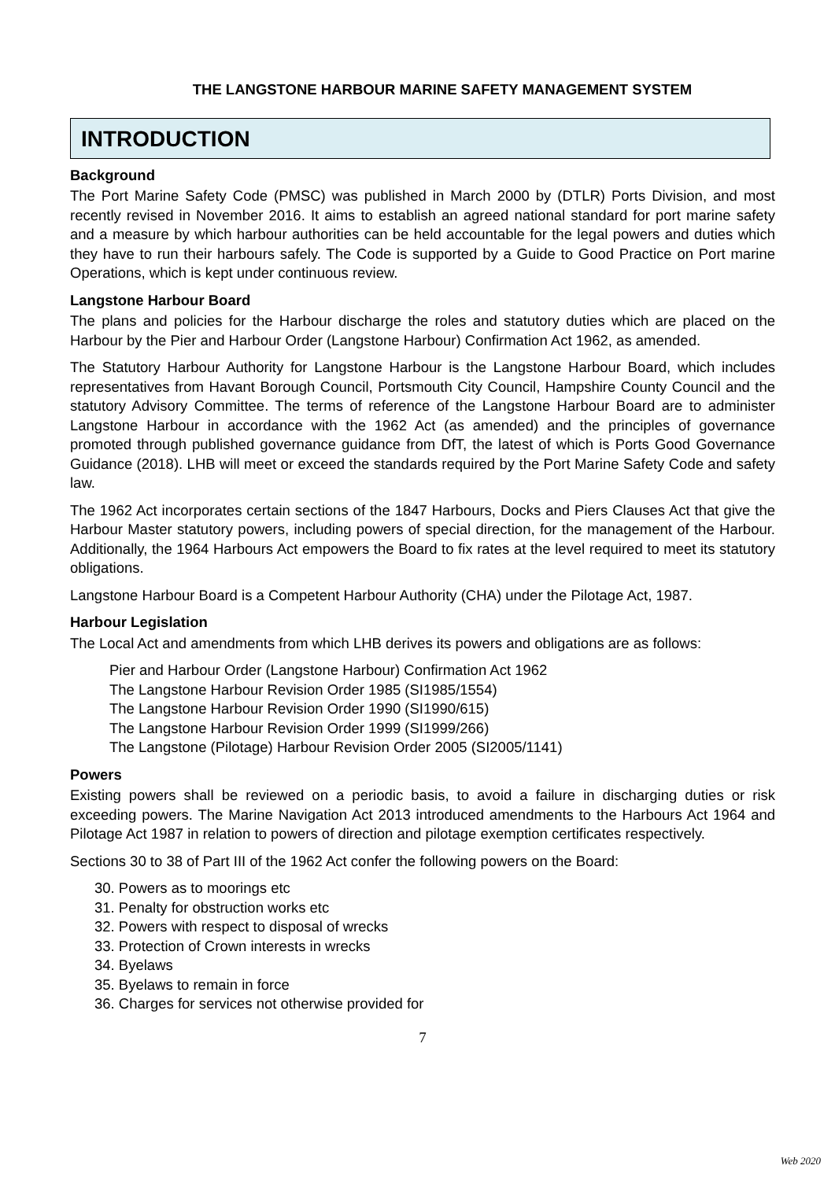THE LANGSTONE HARBOUR MARINE SAFETY MANAGEMENT SYSTEM
INTRODUCTION
Background
The Port Marine Safety Code (PMSC) was published in March 2000 by (DTLR) Ports Division, and most recently revised in November 2016. It aims to establish an agreed national standard for port marine safety and a measure by which harbour authorities can be held accountable for the legal powers and duties which they have to run their harbours safely. The Code is supported by a Guide to Good Practice on Port marine Operations, which is kept under continuous review.
Langstone Harbour Board
The plans and policies for the Harbour discharge the roles and statutory duties which are placed on the Harbour by the Pier and Harbour Order (Langstone Harbour) Confirmation Act 1962, as amended.
The Statutory Harbour Authority for Langstone Harbour is the Langstone Harbour Board, which includes representatives from Havant Borough Council, Portsmouth City Council, Hampshire County Council and the statutory Advisory Committee. The terms of reference of the Langstone Harbour Board are to administer Langstone Harbour in accordance with the 1962 Act (as amended) and the principles of governance promoted through published governance guidance from DfT, the latest of which is Ports Good Governance Guidance (2018). LHB will meet or exceed the standards required by the Port Marine Safety Code and safety law.
The 1962 Act incorporates certain sections of the 1847 Harbours, Docks and Piers Clauses Act that give the Harbour Master statutory powers, including powers of special direction, for the management of the Harbour. Additionally, the 1964 Harbours Act empowers the Board to fix rates at the level required to meet its statutory obligations.
Langstone Harbour Board is a Competent Harbour Authority (CHA) under the Pilotage Act, 1987.
Harbour Legislation
The Local Act and amendments from which LHB derives its powers and obligations are as follows:
Pier and Harbour Order (Langstone Harbour) Confirmation Act 1962
The Langstone Harbour Revision Order 1985 (SI1985/1554)
The Langstone Harbour Revision Order 1990 (SI1990/615)
The Langstone Harbour Revision Order 1999 (SI1999/266)
The Langstone (Pilotage) Harbour Revision Order 2005 (SI2005/1141)
Powers
Existing powers shall be reviewed on a periodic basis, to avoid a failure in discharging duties or risk exceeding powers. The Marine Navigation Act 2013 introduced amendments to the Harbours Act 1964 and Pilotage Act 1987 in relation to powers of direction and pilotage exemption certificates respectively.
Sections 30 to 38 of Part III of the 1962 Act confer the following powers on the Board:
30. Powers as to moorings etc
31. Penalty for obstruction works etc
32. Powers with respect to disposal of wrecks
33. Protection of Crown interests in wrecks
34. Byelaws
35. Byelaws to remain in force
36. Charges for services not otherwise provided for
7
Web 2020